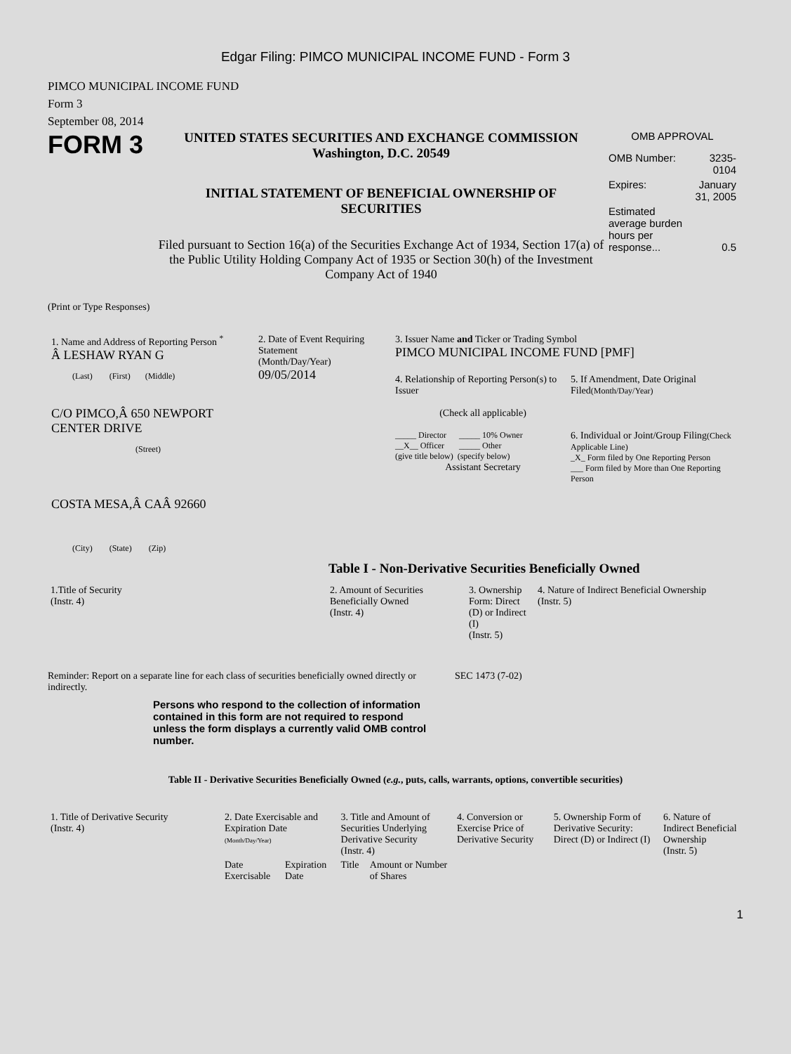Edgar Filing: PIMCO MUNICIPAL INCOME FUND - Form 3
PIMCO MUNICIPAL INCOME FUND
Form 3
September 08, 2014
FORM 3
UNITED STATES SECURITIES AND EXCHANGE COMMISSION
Washington, D.C. 20549
INITIAL STATEMENT OF BENEFICIAL OWNERSHIP OF SECURITIES
Filed pursuant to Section 16(a) of the Securities Exchange Act of 1934, Section 17(a) of the Public Utility Holding Company Act of 1935 or Section 30(h) of the Investment Company Act of 1940
OMB APPROVAL
| OMB Number: | 3235-0104 |
| Expires: | January 31, 2005 |
| Estimated average burden hours per response... | 0.5 |
(Print or Type Responses)
1. Name and Address of Reporting Person <sup>*</sup>
Â LESHAW RYAN G
(Last) (First) (Middle)
C/O PIMCO,Â 650 NEWPORT CENTER DRIVE
(Street)
COSTA MESA,Â CAÂ 92660
(City) (State) (Zip)
2. Date of Event Requiring Statement
(Month/Day/Year)
09/05/2014
3. Issuer Name and Ticker or Trading Symbol
PIMCO MUNICIPAL INCOME FUND [PMF]
4. Relationship of Reporting Person(s) to Issuer
(Check all applicable)
_____ Director _____ 10% Owner
__X__ Officer _____ Other
(give title below) (specify below)
Assistant Secretary
5. If Amendment, Date Original Filed(Month/Day/Year)
6. Individual or Joint/Group Filing(Check Applicable Line)
_X_ Form filed by One Reporting Person
___ Form filed by More than One Reporting Person
Table I - Non-Derivative Securities Beneficially Owned
| 1.Title of Security (Instr. 4) | 2. Amount of Securities Beneficially Owned (Instr. 4) | 3. Ownership Form: Direct (D) or Indirect (I) (Instr. 5) | 4. Nature of Indirect Beneficial Ownership (Instr. 5) |
| --- | --- | --- | --- |
Reminder: Report on a separate line for each class of securities beneficially owned directly or indirectly.
Persons who respond to the collection of information contained in this form are not required to respond unless the form displays a currently valid OMB control number.
SEC 1473 (7-02)
Table II - Derivative Securities Beneficially Owned (e.g., puts, calls, warrants, options, convertible securities)
| 1. Title of Derivative Security (Instr. 4) | 2. Date Exercisable and Expiration Date (Month/Day/Year) | | 3. Title and Amount of Securities Underlying Derivative Security (Instr. 4) | | 4. Conversion or Exercise Price of Derivative Security | 5. Ownership Form of Derivative Security: Direct (D) or Indirect (I) | 6. Nature of Indirect Beneficial Ownership (Instr. 5) |
| --- | --- | --- | --- | --- | --- | --- | --- |
| | Date Exercisable | Expiration Date | Title | Amount or Number of Shares | | | |
1